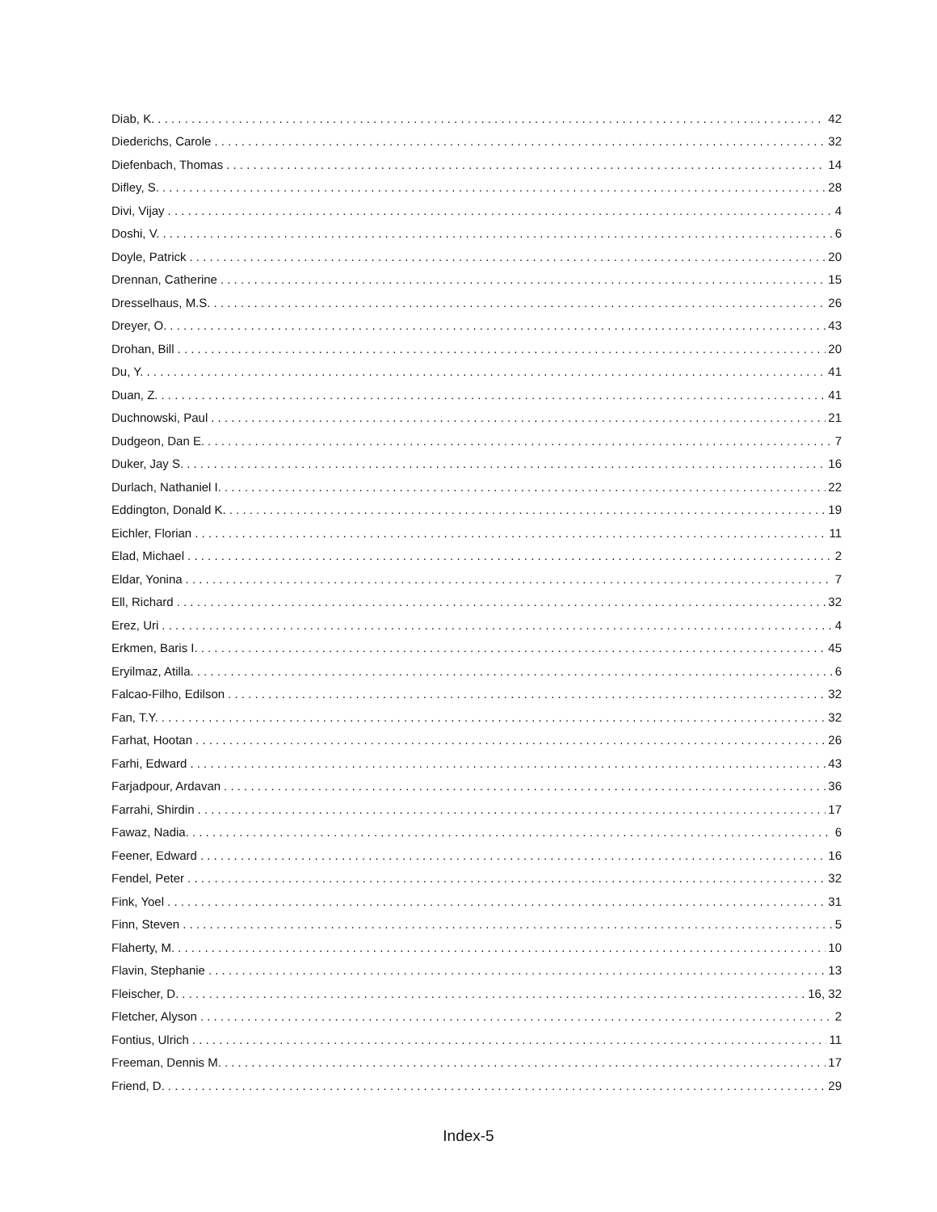Diab, K. 42
Diederichs, Carole 32
Diefenbach, Thomas 14
Difley, S. 28
Divi, Vijay 4
Doshi, V. 6
Doyle, Patrick 20
Drennan, Catherine 15
Dresselhaus, M.S. 26
Dreyer, O. 43
Drohan, Bill 20
Du, Y. 41
Duan, Z. 41
Duchnowski, Paul 21
Dudgeon, Dan E. 7
Duker, Jay S. 16
Durlach, Nathaniel I. 22
Eddington, Donald K. 19
Eichler, Florian 11
Elad, Michael 2
Eldar, Yonina 7
Ell, Richard 32
Erez, Uri 4
Erkmen, Baris I. 45
Eryilmaz, Atilla. 6
Falcao-Filho, Edilson 32
Fan, T.Y. 32
Farhat, Hootan 26
Farhi, Edward 43
Farjadpour, Ardavan 36
Farrahi, Shirdin 17
Fawaz, Nadia. 6
Feener, Edward 16
Fendel, Peter 32
Fink, Yoel 31
Finn, Steven 5
Flaherty, M. 10
Flavin, Stephanie 13
Fleischer, D. 16, 32
Fletcher, Alyson 2
Fontius, Ulrich 11
Freeman, Dennis M. 17
Friend, D. 29
Index-5